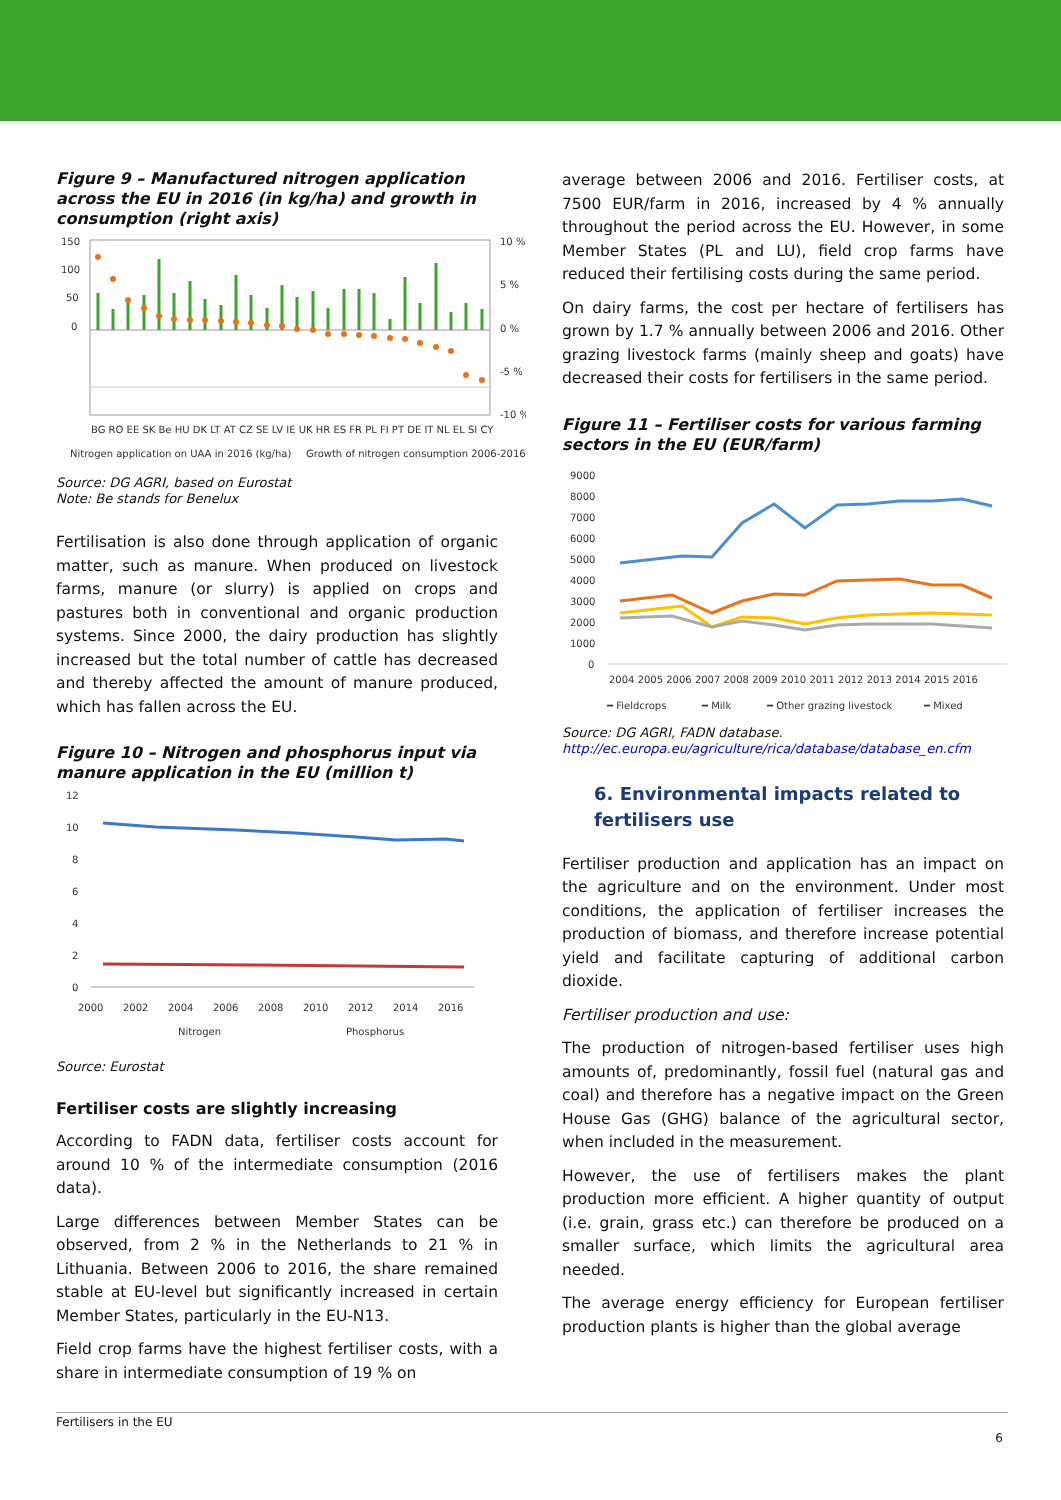Figure 9 – Manufactured nitrogen application across the EU in 2016 (in kg/ha) and growth in consumption (right axis)
150
100
50
0
10 %
5 %
0 %
-5 %
-10 %
BG RO EE SK Be HU DK LT AT CZ SE LV IE UK HR ES FR PL FI PT DE IT NL EL SI CY
Nitrogen application on UAA in 2016 (kg/ha)
Growth of nitrogen consumption 2006-2016
Source: DG AGRI, based on Eurostat
Note: Be stands for Benelux
Fertilisation is also done through application of organic matter, such as manure. When produced on livestock farms, manure (or slurry) is applied on crops and pastures both in conventional and organic production systems. Since 2000, the dairy production has slightly increased but the total number of cattle has decreased and thereby affected the amount of manure produced, which has fallen across the EU.
Figure 10 – Nitrogen and phosphorus input via manure application in the EU (million t)
12
10
8
6
4
2
0
2000
2002
2004
2006
2008
2010
2012
2014
2016
Nitrogen
Phosphorus
Source: Eurostat
Fertiliser costs are slightly increasing
According to FADN data, fertiliser costs account for around 10 % of the intermediate consumption (2016 data).
Large differences between Member States can be observed, from 2 % in the Netherlands to 21 % in Lithuania. Between 2006 to 2016, the share remained stable at EU-level but significantly increased in certain Member States, particularly in the EU-N13.
Field crop farms have the highest fertiliser costs, with a share in intermediate consumption of 19 % on
average between 2006 and 2016. Fertiliser costs, at 7500 EUR/farm in 2016, increased by 4 % annually throughout the period across the EU. However, in some Member States (PL and LU), field crop farms have reduced their fertilising costs during the same period.
On dairy farms, the cost per hectare of fertilisers has grown by 1.7 % annually between 2006 and 2016. Other grazing livestock farms (mainly sheep and goats) have decreased their costs for fertilisers in the same period.
Figure 11 – Fertiliser costs for various farming sectors in the EU (EUR/farm)
9000
8000
7000
6000
5000
4000
3000
2000
1000
0
2004 2005 2006 2007 2008 2009 2010 2011 2012 2013 2014 2015 2016
━ Fieldcrops
━ Milk
━ Other grazing livestock
━ Mixed
Source: DG AGRI, FADN database.
http://ec.europa.eu/agriculture/rica/database/database_en.cfm
6. Environmental impacts related to fertilisers use
Fertiliser production and application has an impact on the agriculture and on the environment. Under most conditions, the application of fertiliser increases the production of biomass, and therefore increase potential yield and facilitate capturing of additional carbon dioxide.
Fertiliser production and use:
The production of nitrogen-based fertiliser uses high amounts of, predominantly, fossil fuel (natural gas and coal) and therefore has a negative impact on the Green House Gas (GHG) balance of the agricultural sector, when included in the measurement.
However, the use of fertilisers makes the plant production more efficient. A higher quantity of output (i.e. grain, grass etc.) can therefore be produced on a smaller surface, which limits the agricultural area needed.
The average energy efficiency for European fertiliser production plants is higher than the global average
Fertilisers in the EU
6